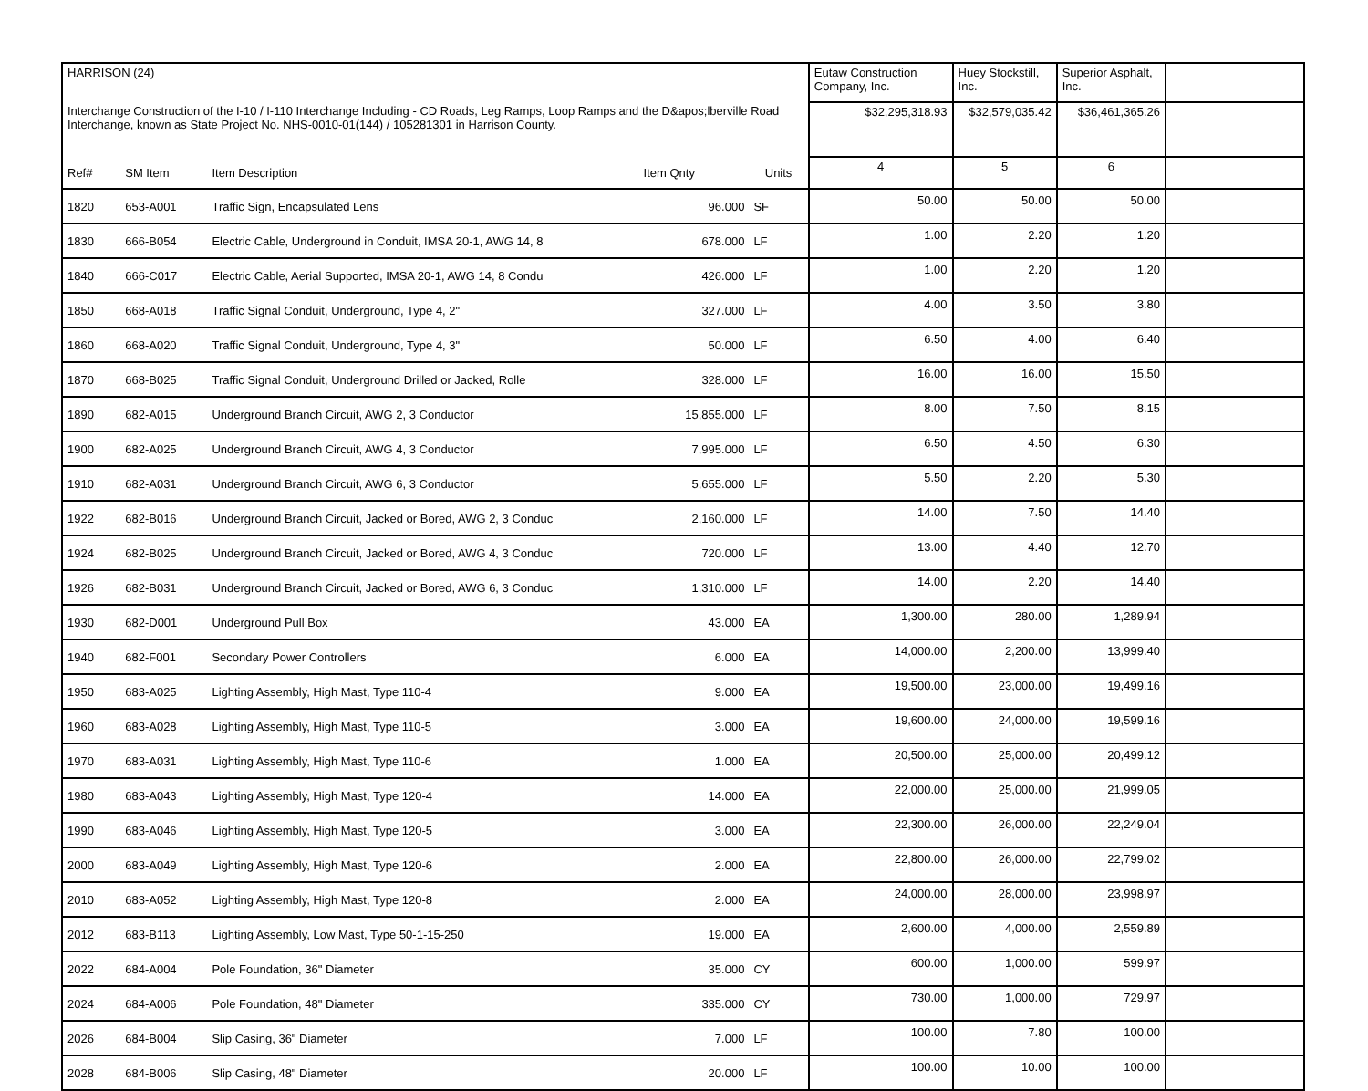| HARRISON (24) | | | | | Eutaw Construction Company, Inc. | Huey Stockstill, Inc. | Superior Asphalt, Inc. | |
| Interchange Construction of the I-10 / I-110 Interchange Including - CD Roads, Leg Ramps, Loop Ramps and the D&apos;lberville Road Interchange, known as State Project No. NHS-0010-01(144) / 105281301 in Harrison County. | | | | | $32,295,318.93 | $32,579,035.42 | $36,461,365.26 | |
| Ref# | SM Item | Item Description | Item Qnty | Units | 4 | 5 | 6 | |
| 1820 | 653-A001 | Traffic Sign, Encapsulated Lens | 96.000 | SF | 50.00 | 50.00 | 50.00 | |
| 1830 | 666-B054 | Electric Cable, Underground in Conduit, IMSA 20-1, AWG 14, 8 | 678.000 | LF | 1.00 | 2.20 | 1.20 | |
| 1840 | 666-C017 | Electric Cable, Aerial Supported, IMSA 20-1, AWG 14, 8 Condu | 426.000 | LF | 1.00 | 2.20 | 1.20 | |
| 1850 | 668-A018 | Traffic Signal Conduit, Underground, Type 4, 2" | 327.000 | LF | 4.00 | 3.50 | 3.80 | |
| 1860 | 668-A020 | Traffic Signal Conduit, Underground, Type 4, 3" | 50.000 | LF | 6.50 | 4.00 | 6.40 | |
| 1870 | 668-B025 | Traffic Signal Conduit, Underground Drilled or Jacked, Rolle | 328.000 | LF | 16.00 | 16.00 | 15.50 | |
| 1890 | 682-A015 | Underground Branch Circuit, AWG 2, 3 Conductor | 15,855.000 | LF | 8.00 | 7.50 | 8.15 | |
| 1900 | 682-A025 | Underground Branch Circuit, AWG 4, 3 Conductor | 7,995.000 | LF | 6.50 | 4.50 | 6.30 | |
| 1910 | 682-A031 | Underground Branch Circuit, AWG 6, 3 Conductor | 5,655.000 | LF | 5.50 | 2.20 | 5.30 | |
| 1922 | 682-B016 | Underground Branch Circuit, Jacked or Bored, AWG 2, 3 Conduc | 2,160.000 | LF | 14.00 | 7.50 | 14.40 | |
| 1924 | 682-B025 | Underground Branch Circuit, Jacked or Bored, AWG 4, 3 Conduc | 720.000 | LF | 13.00 | 4.40 | 12.70 | |
| 1926 | 682-B031 | Underground Branch Circuit, Jacked or Bored, AWG 6, 3 Conduc | 1,310.000 | LF | 14.00 | 2.20 | 14.40 | |
| 1930 | 682-D001 | Underground Pull Box | 43.000 | EA | 1,300.00 | 280.00 | 1,289.94 | |
| 1940 | 682-F001 | Secondary Power Controllers | 6.000 | EA | 14,000.00 | 2,200.00 | 13,999.40 | |
| 1950 | 683-A025 | Lighting Assembly, High Mast, Type 110-4 | 9.000 | EA | 19,500.00 | 23,000.00 | 19,499.16 | |
| 1960 | 683-A028 | Lighting Assembly, High Mast, Type 110-5 | 3.000 | EA | 19,600.00 | 24,000.00 | 19,599.16 | |
| 1970 | 683-A031 | Lighting Assembly, High Mast, Type 110-6 | 1.000 | EA | 20,500.00 | 25,000.00 | 20,499.12 | |
| 1980 | 683-A043 | Lighting Assembly, High Mast, Type 120-4 | 14.000 | EA | 22,000.00 | 25,000.00 | 21,999.05 | |
| 1990 | 683-A046 | Lighting Assembly, High Mast, Type 120-5 | 3.000 | EA | 22,300.00 | 26,000.00 | 22,249.04 | |
| 2000 | 683-A049 | Lighting Assembly, High Mast, Type 120-6 | 2.000 | EA | 22,800.00 | 26,000.00 | 22,799.02 | |
| 2010 | 683-A052 | Lighting Assembly, High Mast, Type 120-8 | 2.000 | EA | 24,000.00 | 28,000.00 | 23,998.97 | |
| 2012 | 683-B113 | Lighting Assembly, Low Mast, Type 50-1-15-250 | 19.000 | EA | 2,600.00 | 4,000.00 | 2,559.89 | |
| 2022 | 684-A004 | Pole Foundation, 36" Diameter | 35.000 | CY | 600.00 | 1,000.00 | 599.97 | |
| 2024 | 684-A006 | Pole Foundation, 48" Diameter | 335.000 | CY | 730.00 | 1,000.00 | 729.97 | |
| 2026 | 684-B004 | Slip Casing, 36" Diameter | 7.000 | LF | 100.00 | 7.80 | 100.00 | |
| 2028 | 684-B006 | Slip Casing, 48" Diameter | 20.000 | LF | 100.00 | 10.00 | 100.00 | |